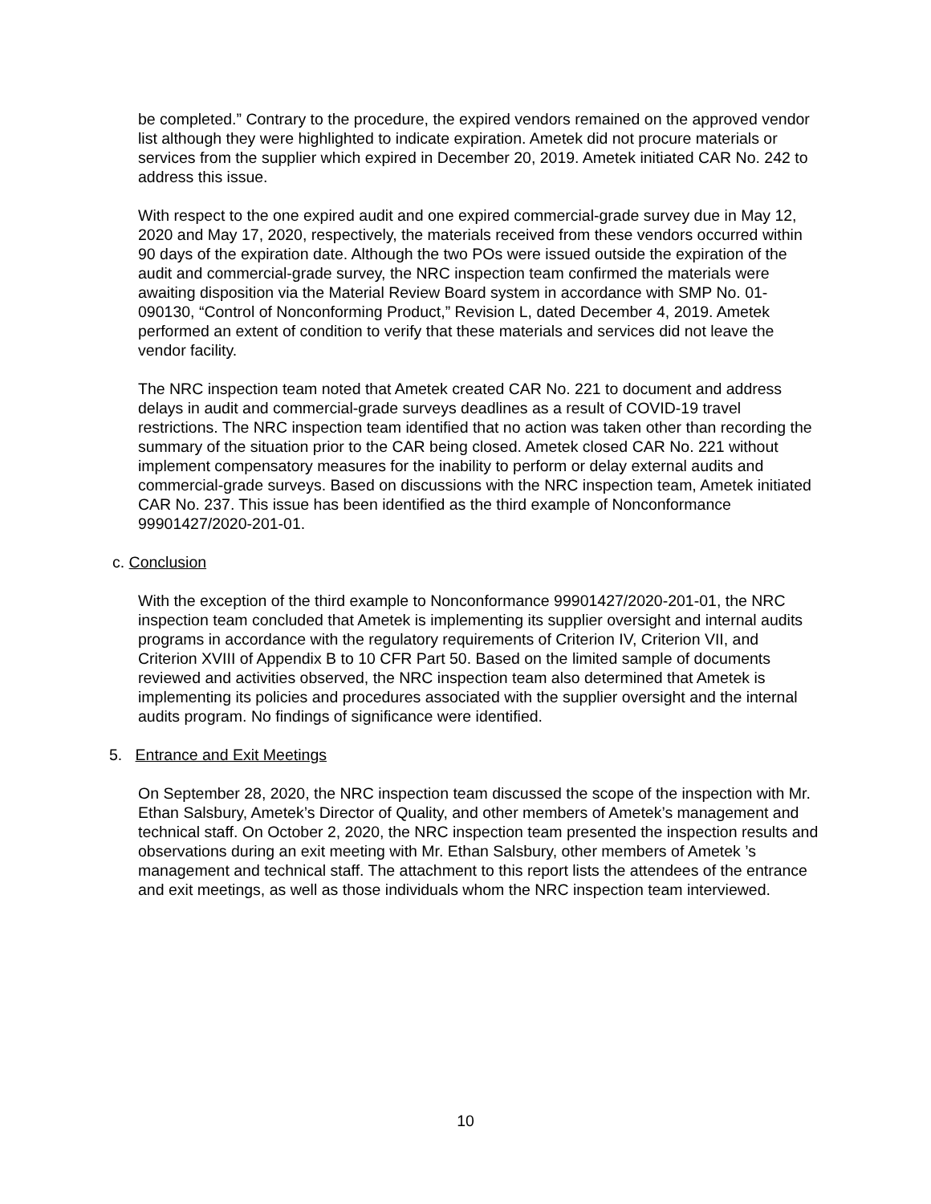be completed.” Contrary to the procedure, the expired vendors remained on the approved vendor list although they were highlighted to indicate expiration. Ametek did not procure materials or services from the supplier which expired in December 20, 2019. Ametek initiated CAR No. 242 to address this issue.
With respect to the one expired audit and one expired commercial-grade survey due in May 12, 2020 and May 17, 2020, respectively, the materials received from these vendors occurred within 90 days of the expiration date. Although the two POs were issued outside the expiration of the audit and commercial-grade survey, the NRC inspection team confirmed the materials were awaiting disposition via the Material Review Board system in accordance with SMP No. 01-090130, “Control of Nonconforming Product,” Revision L, dated December 4, 2019. Ametek performed an extent of condition to verify that these materials and services did not leave the vendor facility.
The NRC inspection team noted that Ametek created CAR No. 221 to document and address delays in audit and commercial-grade surveys deadlines as a result of COVID-19 travel restrictions. The NRC inspection team identified that no action was taken other than recording the summary of the situation prior to the CAR being closed. Ametek closed CAR No. 221 without implement compensatory measures for the inability to perform or delay external audits and commercial-grade surveys. Based on discussions with the NRC inspection team, Ametek initiated CAR No. 237. This issue has been identified as the third example of Nonconformance 99901427/2020-201-01.
c. Conclusion
With the exception of the third example to Nonconformance 99901427/2020-201-01, the NRC inspection team concluded that Ametek is implementing its supplier oversight and internal audits programs in accordance with the regulatory requirements of Criterion IV, Criterion VII, and Criterion XVIII of Appendix B to 10 CFR Part 50. Based on the limited sample of documents reviewed and activities observed, the NRC inspection team also determined that Ametek is implementing its policies and procedures associated with the supplier oversight and the internal audits program. No findings of significance were identified.
5. Entrance and Exit Meetings
On September 28, 2020, the NRC inspection team discussed the scope of the inspection with Mr. Ethan Salsbury, Ametek’s Director of Quality, and other members of Ametek’s management and technical staff. On October 2, 2020, the NRC inspection team presented the inspection results and observations during an exit meeting with Mr. Ethan Salsbury, other members of Ametek ’s management and technical staff. The attachment to this report lists the attendees of the entrance and exit meetings, as well as those individuals whom the NRC inspection team interviewed.
10